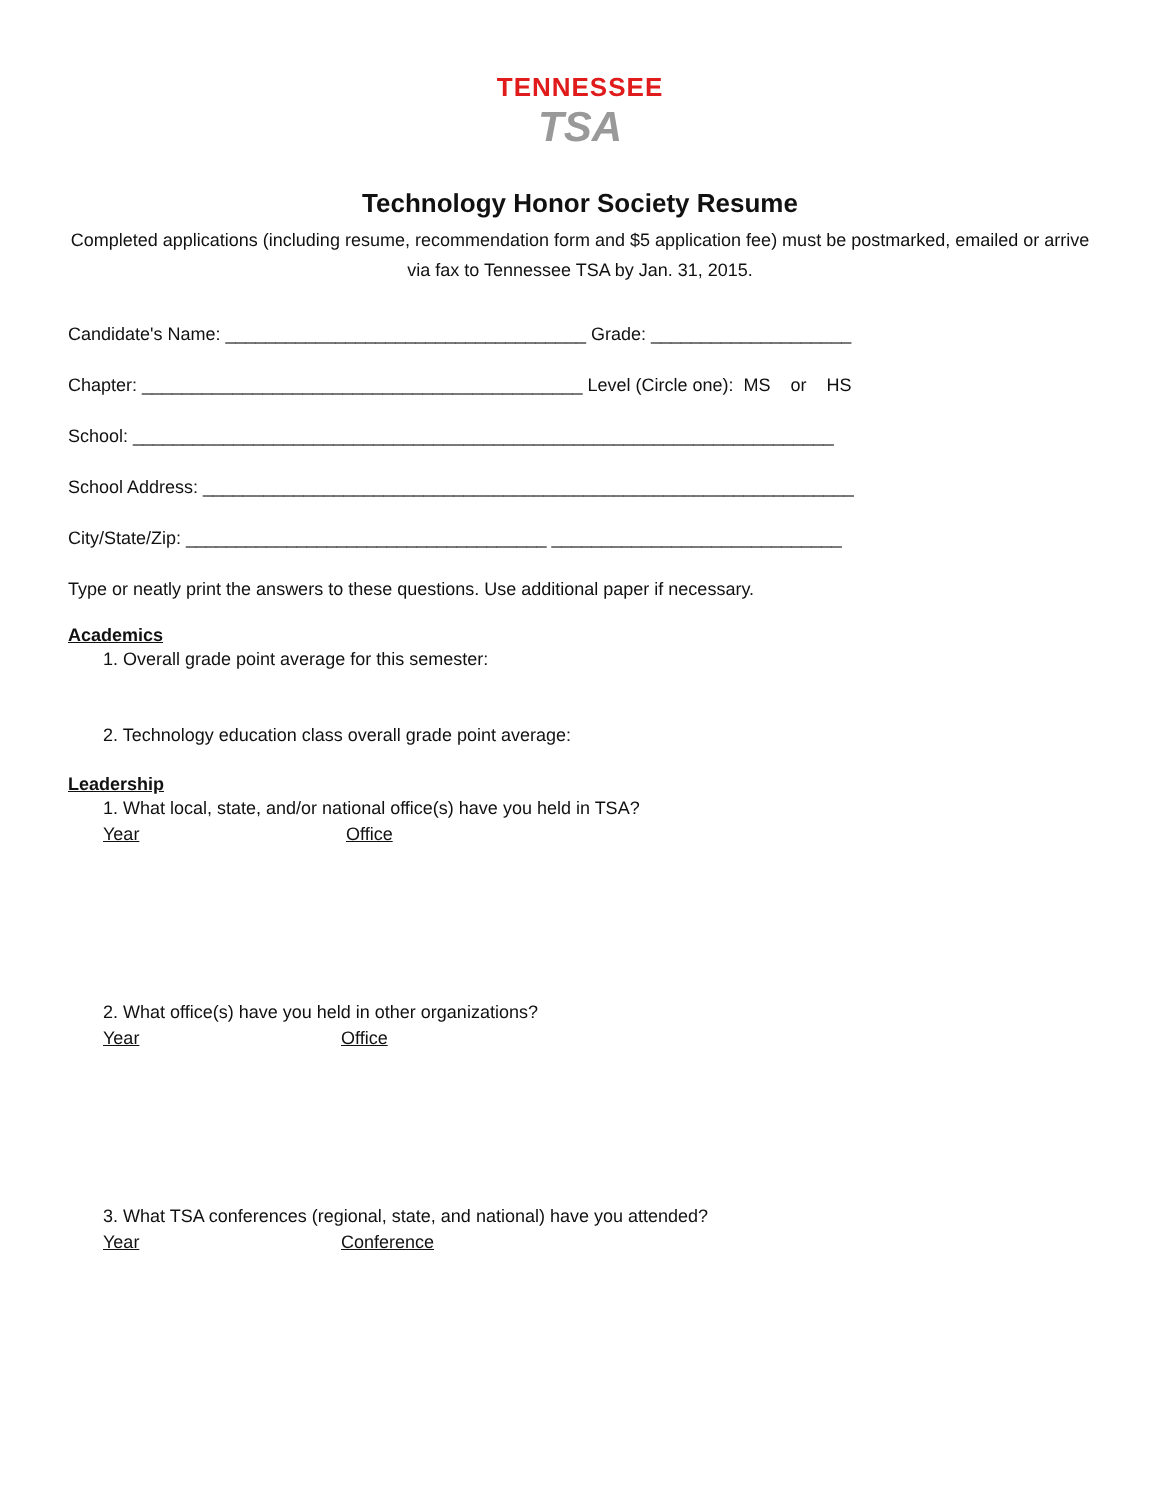TENNESSEE
TSA
Technology Honor Society Resume
Completed applications (including resume, recommendation form and $5 application fee) must be postmarked, emailed or arrive via fax to Tennessee TSA by Jan. 31, 2015.
Candidate's Name: ____________________________________ Grade: ____________________
Chapter: ____________________________________________ Level (Circle one): MS or HS
School: ______________________________________________________________________
School Address: _________________________________________________________________
City/State/Zip: ____________________________________ _____________________________
Type or neatly print the answers to these questions. Use additional paper if necessary.
Academics
1. Overall grade point average for this semester:
2. Technology education class overall grade point average:
Leadership
1. What local, state, and/or national office(s) have you held in TSA?
Year Office
2. What office(s) have you held in other organizations?
Year Office
3. What TSA conferences (regional, state, and national) have you attended?
Year Conference